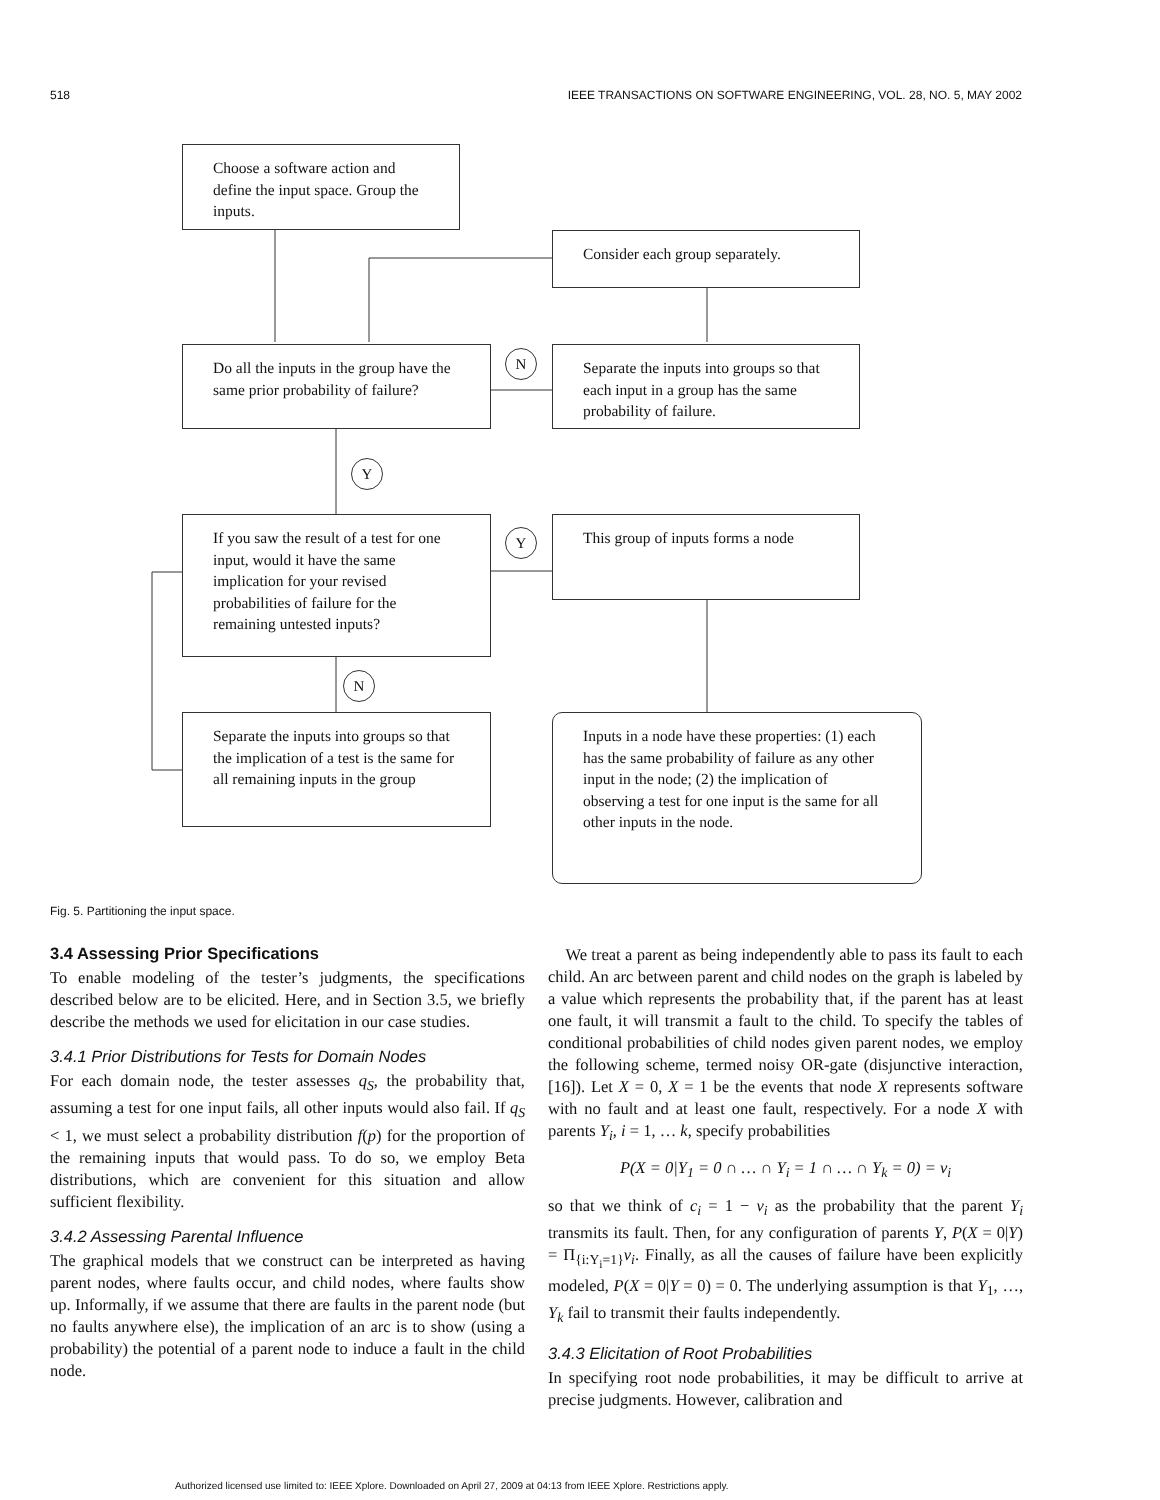518 IEEE TRANSACTIONS ON SOFTWARE ENGINEERING, VOL. 28, NO. 5, MAY 2002
Choose a software action and define the input space. Group the inputs.
Consider each group separately.
Do all the inputs in the group have the same prior probability of failure?
N
Separate the inputs into groups so that each input in a group has the same probability of failure.
Y
If you saw the result of a test for one input, would it have the same implication for your revised probabilities of failure for the remaining untested inputs?
Y
This group of inputs forms a node
N
Separate the inputs into groups so that the implication of a test is the same for all remaining inputs in the group
Inputs in a node have these properties: (1) each has the same probability of failure as any other input in the node; (2) the implication of observing a test for one input is the same for all other inputs in the node.
Fig. 5. Partitioning the input space.
3.4 Assessing Prior Specifications
To enable modeling of the tester’s judgments, the specifications described below are to be elicited. Here, and in Section 3.5, we briefly describe the methods we used for elicitation in our case studies.
3.4.1 Prior Distributions for Tests for Domain Nodes
For each domain node, the tester assesses q<sub>S</sub>, the probability that, assuming a test for one input fails, all other inputs would also fail. If q<sub>S</sub> < 1, we must select a probability distribution f(p) for the proportion of the remaining inputs that would pass. To do so, we employ Beta distributions, which are convenient for this situation and allow sufficient flexibility.
3.4.2 Assessing Parental Influence
The graphical models that we construct can be interpreted as having parent nodes, where faults occur, and child nodes, where faults show up. Informally, if we assume that there are faults in the parent node (but no faults anywhere else), the implication of an arc is to show (using a probability) the potential of a parent node to induce a fault in the child node.
We treat a parent as being independently able to pass its fault to each child. An arc between parent and child nodes on the graph is labeled by a value which represents the probability that, if the parent has at least one fault, it will transmit a fault to the child. To specify the tables of conditional probabilities of child nodes given parent nodes, we employ the following scheme, termed noisy OR-gate (disjunctive interaction, [16]). Let X = 0, X = 1 be the events that node X represents software with no fault and at least one fault, respectively. For a node X with parents Y<sub>i</sub>, i = 1, … k, specify probabilities
P(X = 0|Y<sub>1</sub> = 0 ∩ … ∩ Y<sub>i</sub> = 1 ∩ … ∩ Y<sub>k</sub> = 0) = v<sub>i</sub>
so that we think of c<sub>i</sub> = 1 − v<sub>i</sub> as the probability that the parent Y<sub>i</sub> transmits its fault. Then, for any configuration of parents Y, P(X = 0|Y) = Π<sub>{i:Y<sub>i</sub>=1}</sub>v<sub>i</sub>. Finally, as all the causes of failure have been explicitly modeled, P(X = 0|Y = 0) = 0. The underlying assumption is that Y<sub>1</sub>, …, Y<sub>k</sub> fail to transmit their faults independently.
3.4.3 Elicitation of Root Probabilities
In specifying root node probabilities, it may be difficult to arrive at precise judgments. However, calibration and
Authorized licensed use limited to: IEEE Xplore. Downloaded on April 27, 2009 at 04:13 from IEEE Xplore. Restrictions apply.